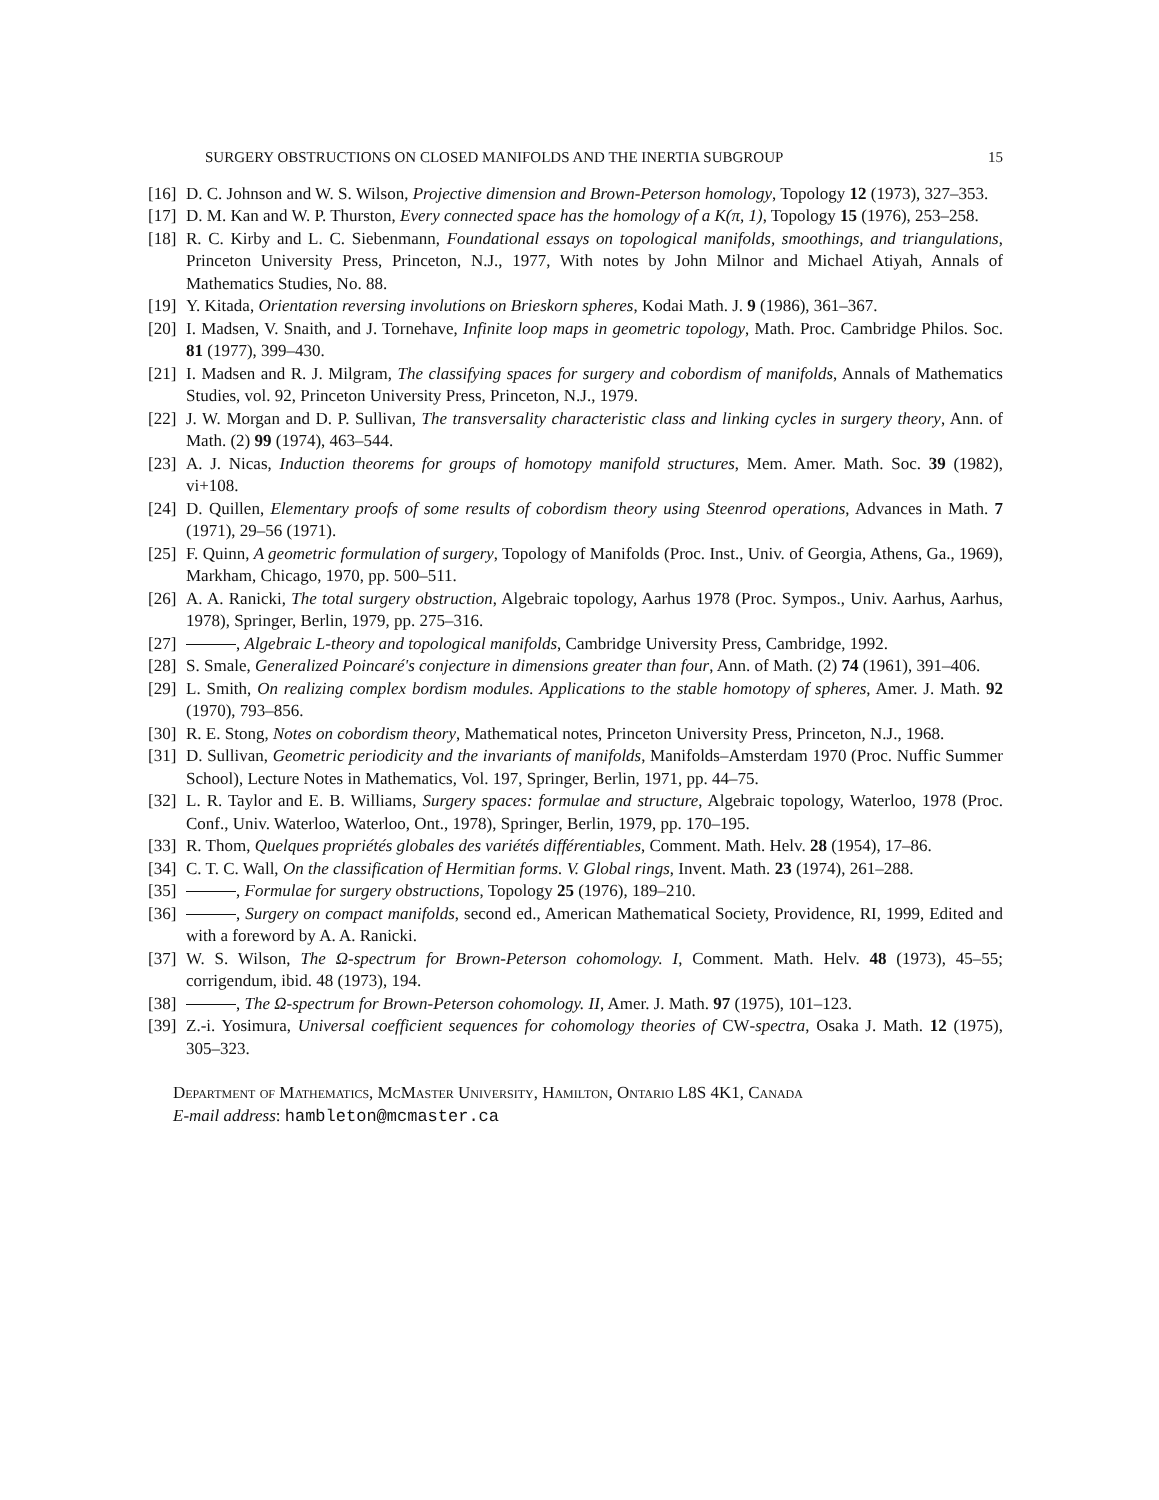SURGERY OBSTRUCTIONS ON CLOSED MANIFOLDS AND THE INERTIA SUBGROUP 15
[16] D. C. Johnson and W. S. Wilson, Projective dimension and Brown-Peterson homology, Topology 12 (1973), 327–353.
[17] D. M. Kan and W. P. Thurston, Every connected space has the homology of a K(π, 1), Topology 15 (1976), 253–258.
[18] R. C. Kirby and L. C. Siebenmann, Foundational essays on topological manifolds, smoothings, and triangulations, Princeton University Press, Princeton, N.J., 1977, With notes by John Milnor and Michael Atiyah, Annals of Mathematics Studies, No. 88.
[19] Y. Kitada, Orientation reversing involutions on Brieskorn spheres, Kodai Math. J. 9 (1986), 361–367.
[20] I. Madsen, V. Snaith, and J. Tornehave, Infinite loop maps in geometric topology, Math. Proc. Cambridge Philos. Soc. 81 (1977), 399–430.
[21] I. Madsen and R. J. Milgram, The classifying spaces for surgery and cobordism of manifolds, Annals of Mathematics Studies, vol. 92, Princeton University Press, Princeton, N.J., 1979.
[22] J. W. Morgan and D. P. Sullivan, The transversality characteristic class and linking cycles in surgery theory, Ann. of Math. (2) 99 (1974), 463–544.
[23] A. J. Nicas, Induction theorems for groups of homotopy manifold structures, Mem. Amer. Math. Soc. 39 (1982), vi+108.
[24] D. Quillen, Elementary proofs of some results of cobordism theory using Steenrod operations, Advances in Math. 7 (1971), 29–56 (1971).
[25] F. Quinn, A geometric formulation of surgery, Topology of Manifolds (Proc. Inst., Univ. of Georgia, Athens, Ga., 1969), Markham, Chicago, 1970, pp. 500–511.
[26] A. A. Ranicki, The total surgery obstruction, Algebraic topology, Aarhus 1978 (Proc. Sympos., Univ. Aarhus, Aarhus, 1978), Springer, Berlin, 1979, pp. 275–316.
[27] , Algebraic L-theory and topological manifolds, Cambridge University Press, Cambridge, 1992.
[28] S. Smale, Generalized Poincaré's conjecture in dimensions greater than four, Ann. of Math. (2) 74 (1961), 391–406.
[29] L. Smith, On realizing complex bordism modules. Applications to the stable homotopy of spheres, Amer. J. Math. 92 (1970), 793–856.
[30] R. E. Stong, Notes on cobordism theory, Mathematical notes, Princeton University Press, Princeton, N.J., 1968.
[31] D. Sullivan, Geometric periodicity and the invariants of manifolds, Manifolds–Amsterdam 1970 (Proc. Nuffic Summer School), Lecture Notes in Mathematics, Vol. 197, Springer, Berlin, 1971, pp. 44–75.
[32] L. R. Taylor and E. B. Williams, Surgery spaces: formulae and structure, Algebraic topology, Waterloo, 1978 (Proc. Conf., Univ. Waterloo, Waterloo, Ont., 1978), Springer, Berlin, 1979, pp. 170–195.
[33] R. Thom, Quelques propriétés globales des variétés différentiables, Comment. Math. Helv. 28 (1954), 17–86.
[34] C. T. C. Wall, On the classification of Hermitian forms. V. Global rings, Invent. Math. 23 (1974), 261–288.
[35] , Formulae for surgery obstructions, Topology 25 (1976), 189–210.
[36] , Surgery on compact manifolds, second ed., American Mathematical Society, Providence, RI, 1999, Edited and with a foreword by A. A. Ranicki.
[37] W. S. Wilson, The Ω-spectrum for Brown-Peterson cohomology. I, Comment. Math. Helv. 48 (1973), 45–55; corrigendum, ibid. 48 (1973), 194.
[38] , The Ω-spectrum for Brown-Peterson cohomology. II, Amer. J. Math. 97 (1975), 101–123.
[39] Z.-i. Yosimura, Universal coefficient sequences for cohomology theories of CW-spectra, Osaka J. Math. 12 (1975), 305–323.
Department of Mathematics, McMaster University, Hamilton, Ontario L8S 4K1, Canada
E-mail address: hambleton@mcmaster.ca